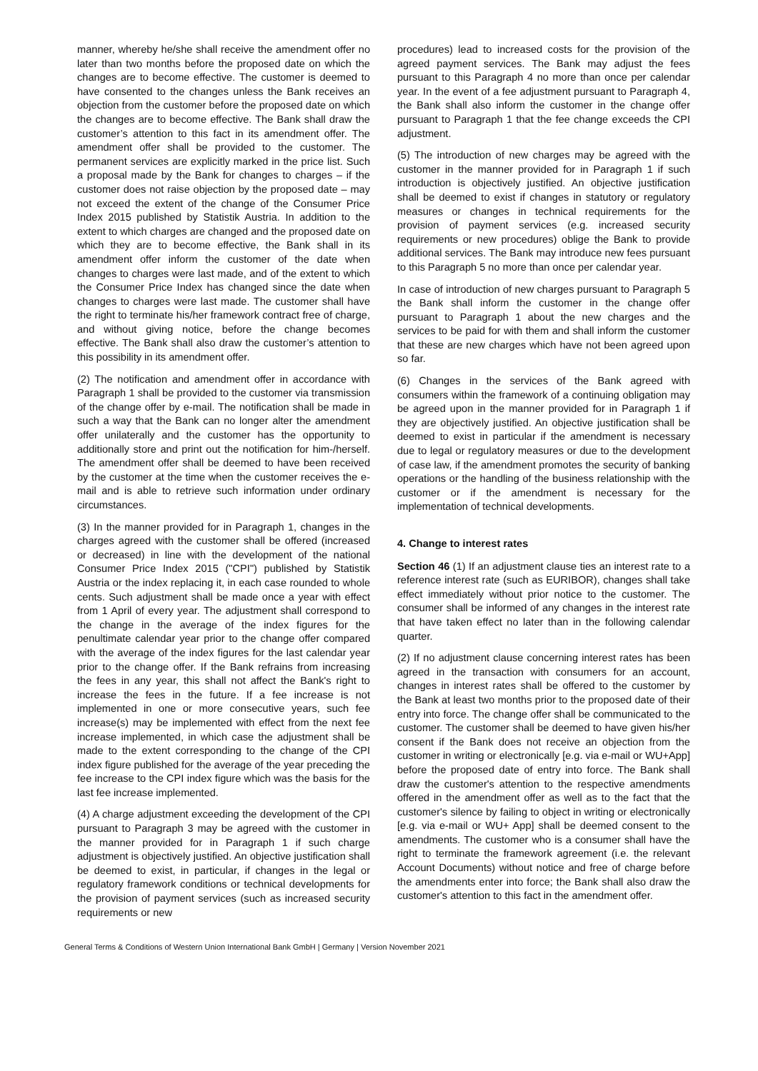manner, whereby he/she shall receive the amendment offer no later than two months before the proposed date on which the changes are to become effective. The customer is deemed to have consented to the changes unless the Bank receives an objection from the customer before the proposed date on which the changes are to become effective. The Bank shall draw the customer’s attention to this fact in its amendment offer. The amendment offer shall be provided to the customer. The permanent services are explicitly marked in the price list. Such a proposal made by the Bank for changes to charges – if the customer does not raise objection by the proposed date – may not exceed the extent of the change of the Consumer Price Index 2015 published by Statistik Austria. In addition to the extent to which charges are changed and the proposed date on which they are to become effective, the Bank shall in its amendment offer inform the customer of the date when changes to charges were last made, and of the extent to which the Consumer Price Index has changed since the date when changes to charges were last made. The customer shall have the right to terminate his/her framework contract free of charge, and without giving notice, before the change becomes effective. The Bank shall also draw the customer’s attention to this possibility in its amendment offer.
(2) The notification and amendment offer in accordance with Paragraph 1 shall be provided to the customer via transmission of the change offer by e-mail. The notification shall be made in such a way that the Bank can no longer alter the amendment offer unilaterally and the customer has the opportunity to additionally store and print out the notification for him-/herself. The amendment offer shall be deemed to have been received by the customer at the time when the customer receives the e-mail and is able to retrieve such information under ordinary circumstances.
(3) In the manner provided for in Paragraph 1, changes in the charges agreed with the customer shall be offered (increased or decreased) in line with the development of the national Consumer Price Index 2015 ("CPI") published by Statistik Austria or the index replacing it, in each case rounded to whole cents. Such adjustment shall be made once a year with effect from 1 April of every year. The adjustment shall correspond to the change in the average of the index figures for the penultimate calendar year prior to the change offer compared with the average of the index figures for the last calendar year prior to the change offer. If the Bank refrains from increasing the fees in any year, this shall not affect the Bank's right to increase the fees in the future. If a fee increase is not implemented in one or more consecutive years, such fee increase(s) may be implemented with effect from the next fee increase implemented, in which case the adjustment shall be made to the extent corresponding to the change of the CPI index figure published for the average of the year preceding the fee increase to the CPI index figure which was the basis for the last fee increase implemented.
(4) A charge adjustment exceeding the development of the CPI pursuant to Paragraph 3 may be agreed with the customer in the manner provided for in Paragraph 1 if such charge adjustment is objectively justified. An objective justification shall be deemed to exist, in particular, if changes in the legal or regulatory framework conditions or technical developments for the provision of payment services (such as increased security requirements or new
procedures) lead to increased costs for the provision of the agreed payment services. The Bank may adjust the fees pursuant to this Paragraph 4 no more than once per calendar year. In the event of a fee adjustment pursuant to Paragraph 4, the Bank shall also inform the customer in the change offer pursuant to Paragraph 1 that the fee change exceeds the CPI adjustment.
(5) The introduction of new charges may be agreed with the customer in the manner provided for in Paragraph 1 if such introduction is objectively justified. An objective justification shall be deemed to exist if changes in statutory or regulatory measures or changes in technical requirements for the provision of payment services (e.g. increased security requirements or new procedures) oblige the Bank to provide additional services. The Bank may introduce new fees pursuant to this Paragraph 5 no more than once per calendar year.
In case of introduction of new charges pursuant to Paragraph 5 the Bank shall inform the customer in the change offer pursuant to Paragraph 1 about the new charges and the services to be paid for with them and shall inform the customer that these are new charges which have not been agreed upon so far.
(6) Changes in the services of the Bank agreed with consumers within the framework of a continuing obligation may be agreed upon in the manner provided for in Paragraph 1 if they are objectively justified. An objective justification shall be deemed to exist in particular if the amendment is necessary due to legal or regulatory measures or due to the development of case law, if the amendment promotes the security of banking operations or the handling of the business relationship with the customer or if the amendment is necessary for the implementation of technical developments.
4. Change to interest rates
Section 46 (1) If an adjustment clause ties an interest rate to a reference interest rate (such as EURIBOR), changes shall take effect immediately without prior notice to the customer. The consumer shall be informed of any changes in the interest rate that have taken effect no later than in the following calendar quarter.
(2) If no adjustment clause concerning interest rates has been agreed in the transaction with consumers for an account, changes in interest rates shall be offered to the customer by the Bank at least two months prior to the proposed date of their entry into force. The change offer shall be communicated to the customer. The customer shall be deemed to have given his/her consent if the Bank does not receive an objection from the customer in writing or electronically [e.g. via e-mail or WU+App] before the proposed date of entry into force. The Bank shall draw the customer's attention to the respective amendments offered in the amendment offer as well as to the fact that the customer's silence by failing to object in writing or electronically [e.g. via e-mail or WU+ App] shall be deemed consent to the amendments. The customer who is a consumer shall have the right to terminate the framework agreement (i.e. the relevant Account Documents) without notice and free of charge before the amendments enter into force; the Bank shall also draw the customer's attention to this fact in the amendment offer.
General Terms & Conditions of Western Union International Bank GmbH | Germany | Version November 2021